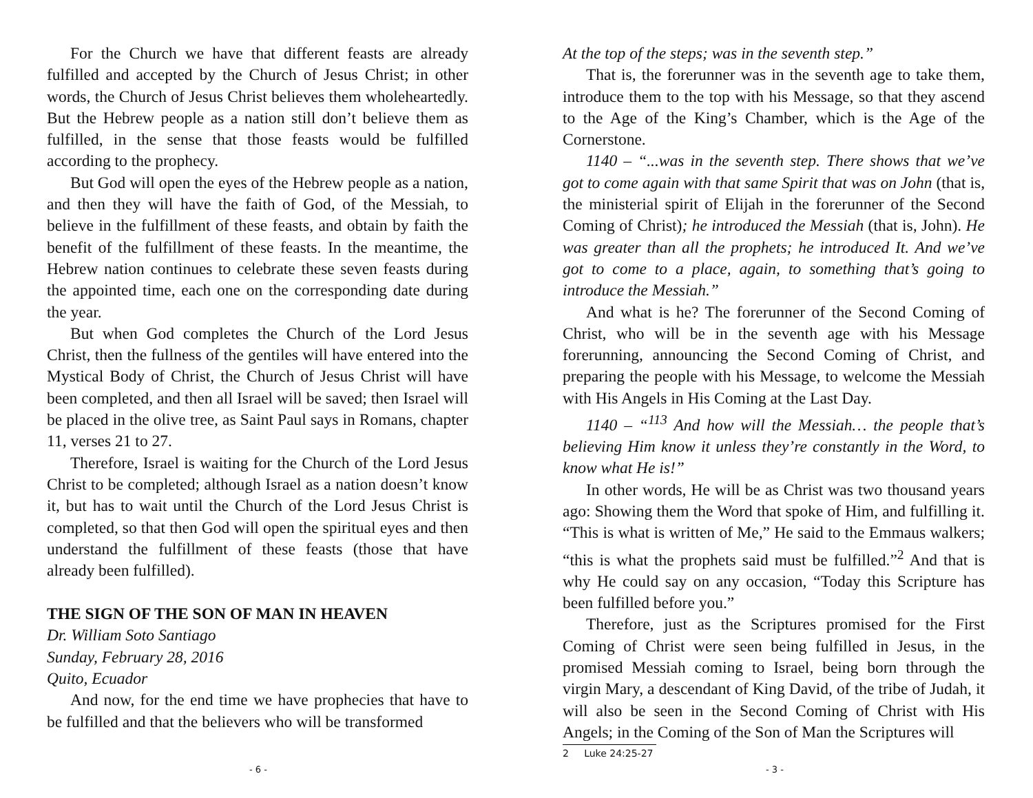For the Church we have that different feasts are already fulfilled and accepted by the Church of Jesus Christ; in other words, the Church of Jesus Christ believes them wholeheartedly. But the Hebrew people as a nation still don’t believe them as fulfilled, in the sense that those feasts would be fulfilled according to the prophecy.
But God will open the eyes of the Hebrew people as a nation, and then they will have the faith of God, of the Messiah, to believe in the fulfillment of these feasts, and obtain by faith the benefit of the fulfillment of these feasts. In the meantime, the Hebrew nation continues to celebrate these seven feasts during the appointed time, each one on the corresponding date during the year.
But when God completes the Church of the Lord Jesus Christ, then the fullness of the gentiles will have entered into the Mystical Body of Christ, the Church of Jesus Christ will have been completed, and then all Israel will be saved; then Israel will be placed in the olive tree, as Saint Paul says in Romans, chapter 11, verses 21 to 27.
Therefore, Israel is waiting for the Church of the Lord Jesus Christ to be completed; although Israel as a nation doesn’t know it, but has to wait until the Church of the Lord Jesus Christ is completed, so that then God will open the spiritual eyes and then understand the fulfillment of these feasts (those that have already been fulfilled).
THE SIGN OF THE SON OF MAN IN HEAVEN
Dr. William Soto Santiago
Sunday, February 28, 2016
Quito, Ecuador
And now, for the end time we have prophecies that have to be fulfilled and that the believers who will be transformed
- 6 -
At the top of the steps; was in the seventh step.”
That is, the forerunner was in the seventh age to take them, introduce them to the top with his Message, so that they ascend to the Age of the King’s Chamber, which is the Age of the Cornerstone.
1140 – “...was in the seventh step. There shows that we’ve got to come again with that same Spirit that was on John (that is, the ministerial spirit of Elijah in the forerunner of the Second Coming of Christ); he introduced the Messiah (that is, John). He was greater than all the prophets; he introduced It. And we’ve got to come to a place, again, to something that’s going to introduce the Messiah.”
And what is he? The forerunner of the Second Coming of Christ, who will be in the seventh age with his Message forerunning, announcing the Second Coming of Christ, and preparing the people with his Message, to welcome the Messiah with His Angels in His Coming at the Last Day.
1140 – “<sup>113</sup> And how will the Messiah… the people that’s believing Him know it unless they’re constantly in the Word, to know what He is!”
In other words, He will be as Christ was two thousand years ago: Showing them the Word that spoke of Him, and fulfilling it. “This is what is written of Me,” He said to the Emmaus walkers; “this is what the prophets said must be fulfilled.”<sup>2</sup> And that is why He could say on any occasion, “Today this Scripture has been fulfilled before you.”
Therefore, just as the Scriptures promised for the First Coming of Christ were seen being fulfilled in Jesus, in the promised Messiah coming to Israel, being born through the virgin Mary, a descendant of King David, of the tribe of Judah, it will also be seen in the Second Coming of Christ with His Angels; in the Coming of the Son of Man the Scriptures will
2 Luke 24:25-27
- 3 -